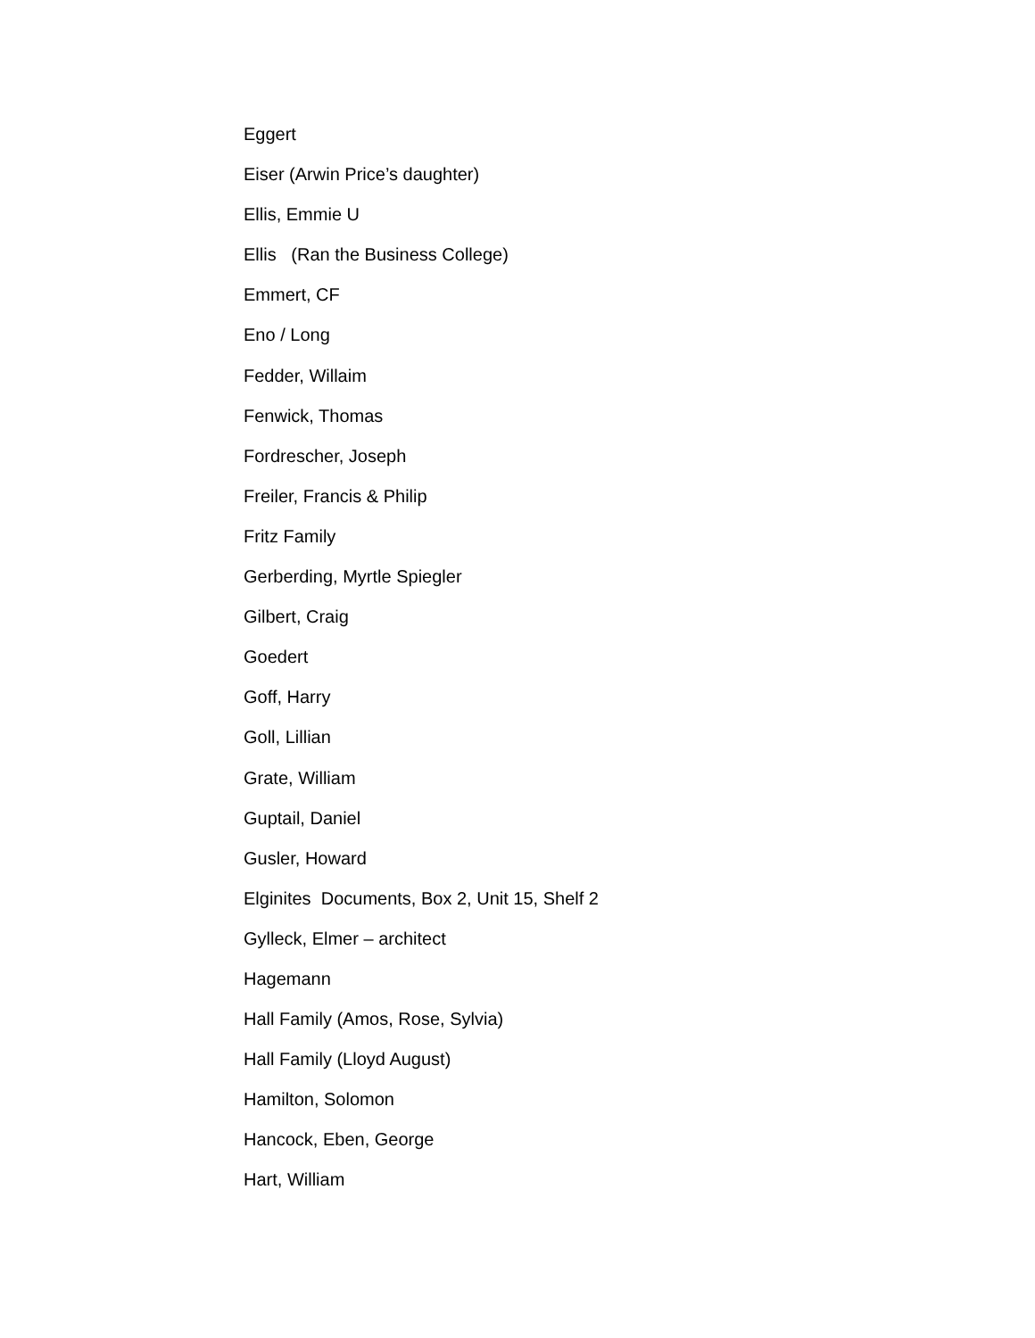Eggert
Eiser (Arwin Price’s daughter)
Ellis, Emmie U
Ellis (Ran the Business College)
Emmert, CF
Eno / Long
Fedder, Willaim
Fenwick, Thomas
Fordrescher, Joseph
Freiler, Francis & Philip
Fritz Family
Gerberding, Myrtle Spiegler
Gilbert, Craig
Goedert
Goff, Harry
Goll, Lillian
Grate, William
Guptail, Daniel
Gusler, Howard
Elginites Documents, Box 2, Unit 15, Shelf 2
Gylleck, Elmer – architect
Hagemann
Hall Family (Amos, Rose, Sylvia)
Hall Family (Lloyd August)
Hamilton, Solomon
Hancock, Eben, George
Hart, William